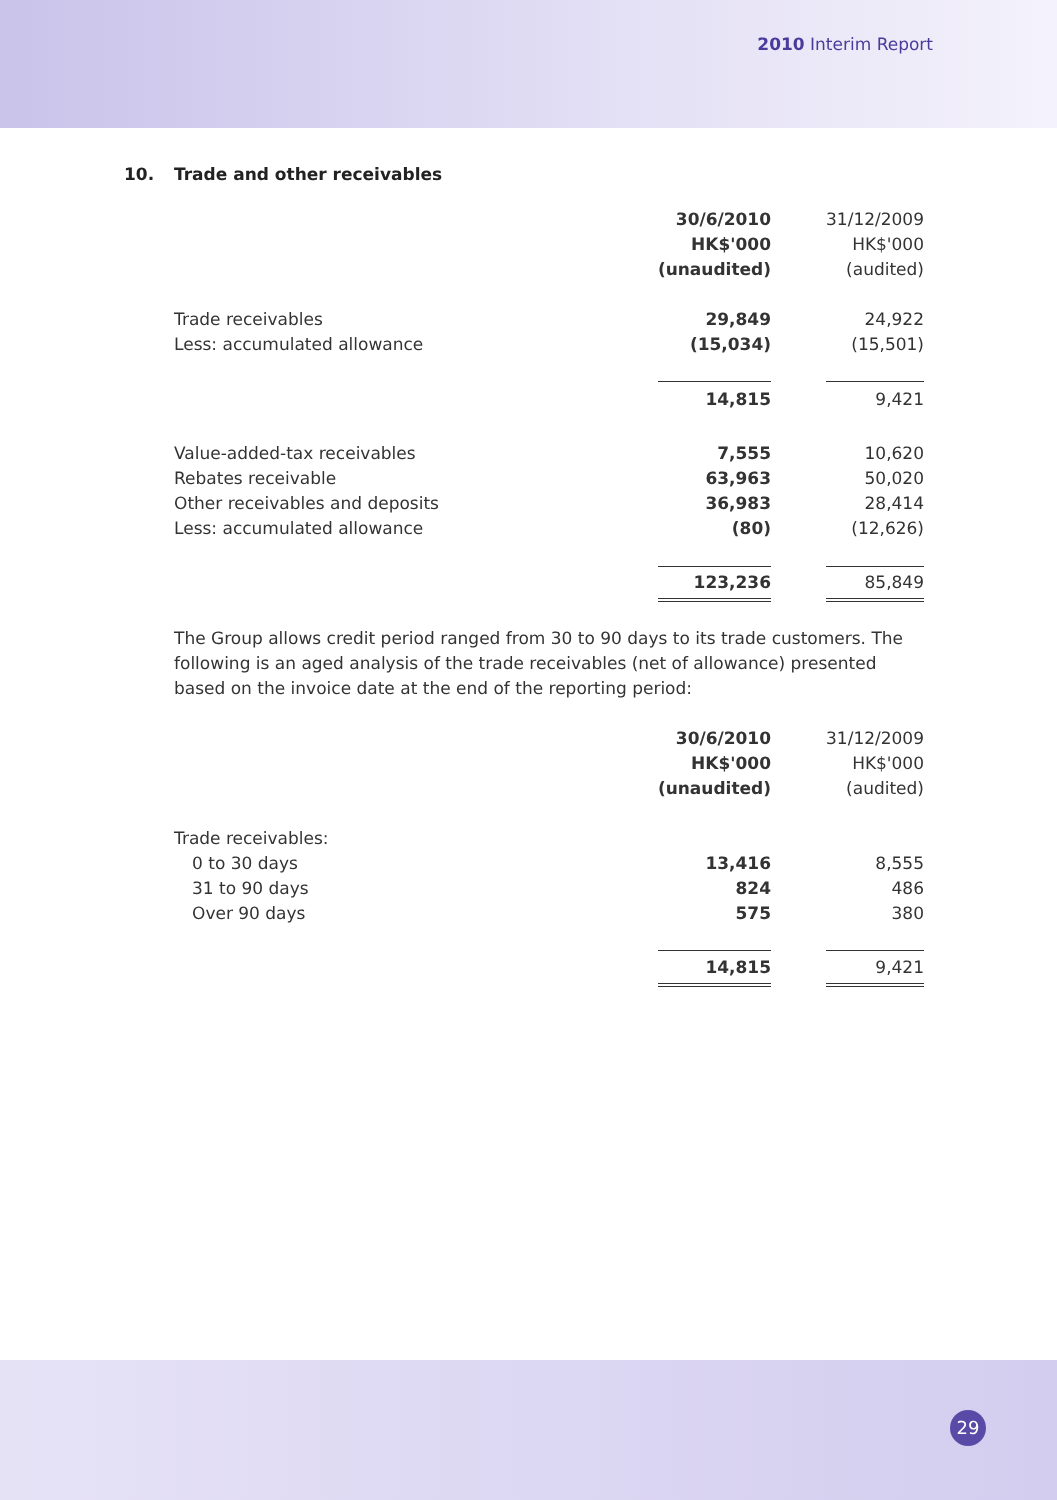2010 Interim Report
10. Trade and other receivables
| | 30/6/2010 | | 31/12/2009 |
| --- | --- | --- | --- |
| | HK$'000 | | HK$'000 |
| | (unaudited) | | (audited) |
| Trade receivables | 29,849 | | 24,922 |
| Less: accumulated allowance | (15,034) | | (15,501) |
| | 14,815 | | 9,421 |
| Value-added-tax receivables | 7,555 | | 10,620 |
| Rebates receivable | 63,963 | | 50,020 |
| Other receivables and deposits | 36,983 | | 28,414 |
| Less: accumulated allowance | (80) | | (12,626) |
| | 123,236 | | 85,849 |
The Group allows credit period ranged from 30 to 90 days to its trade customers. The following is an aged analysis of the trade receivables (net of allowance) presented based on the invoice date at the end of the reporting period:
| | 30/6/2010 | | 31/12/2009 |
| --- | --- | --- | --- |
| | HK$'000 | | HK$'000 |
| | (unaudited) | | (audited) |
| Trade receivables: | | | |
| 0 to 30 days | 13,416 | | 8,555 |
| 31 to 90 days | 824 | | 486 |
| Over 90 days | 575 | | 380 |
| | 14,815 | | 9,421 |
29